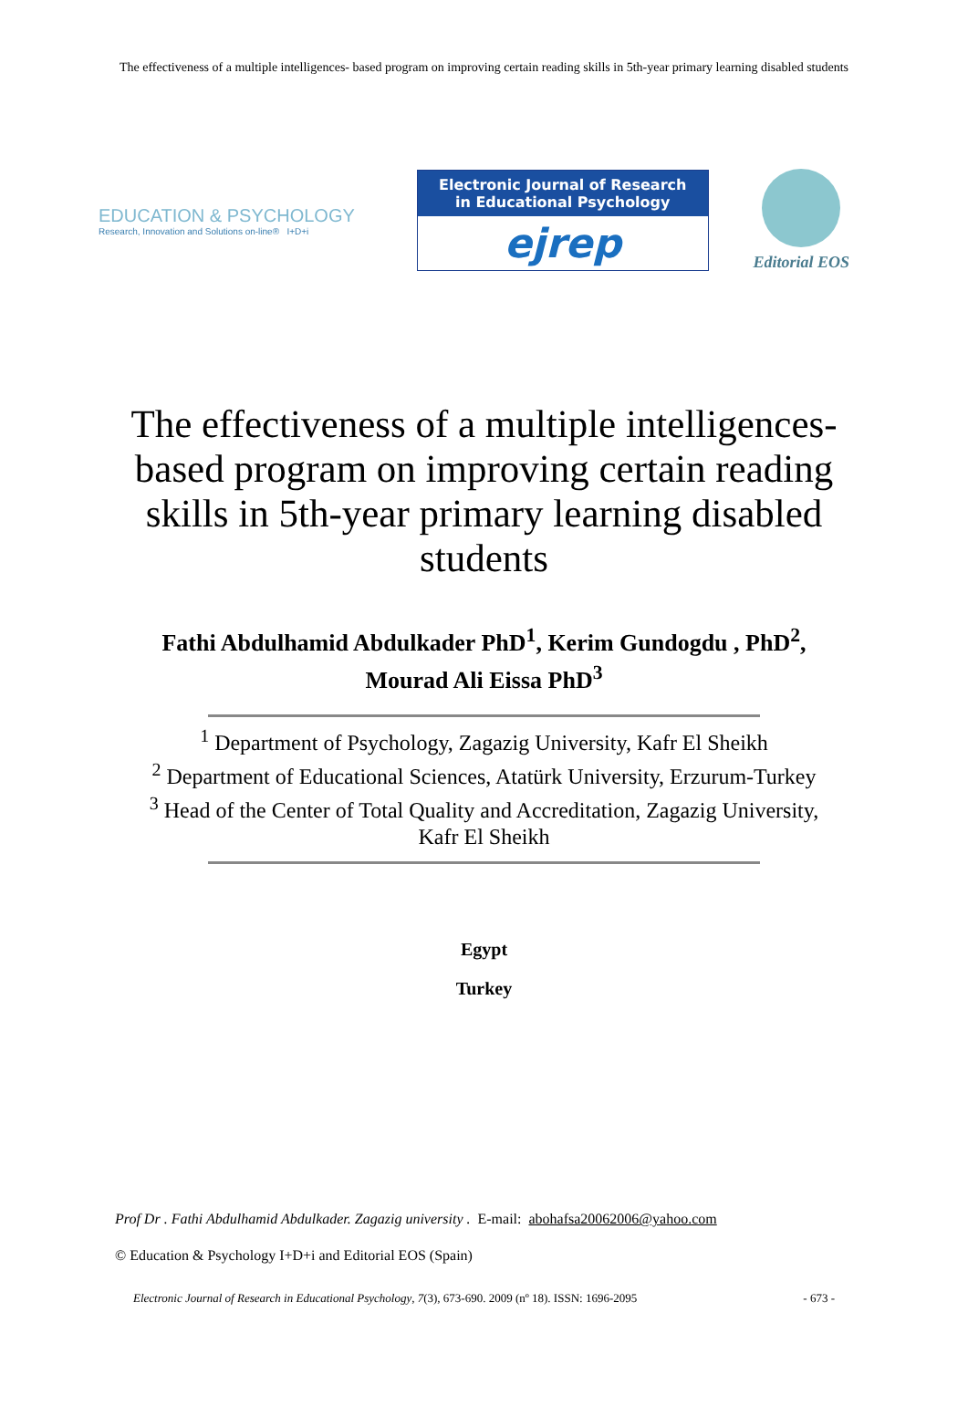The effectiveness of a multiple intelligences- based program on improving certain reading skills in 5th-year primary learning disabled students
EDUCATION & PSYCHOLOGY
Research, Innovation and Solutions on-line® I+D+i
Electronic Journal of Research
in Educational Psychology
ejrep
Editorial EOS
The effectiveness of a multiple intelligences-based program on improving certain reading skills in 5th-year primary learning disabled students
Fathi Abdulhamid Abdulkader PhD<sup>1</sup>, Kerim Gundogdu , PhD<sup>2</sup>,
Mourad Ali Eissa PhD<sup>3</sup>
<sup>1</sup> Department of Psychology, Zagazig University, Kafr El Sheikh
<sup>2</sup> Department of Educational Sciences, Atatürk University, Erzurum-Turkey
<sup>3</sup> Head of the Center of Total Quality and Accreditation, Zagazig University, Kafr El Sheikh
Egypt
Turkey
Prof Dr . Fathi Abdulhamid Abdulkader. Zagazig university . E-mail: abohafsa20062006@yahoo.com
© Education & Psychology I+D+i and Editorial EOS (Spain)
Electronic Journal of Research in Educational Psychology, 7(3), 673-690. 2009 (nº 18). ISSN: 1696-2095 - 673 -